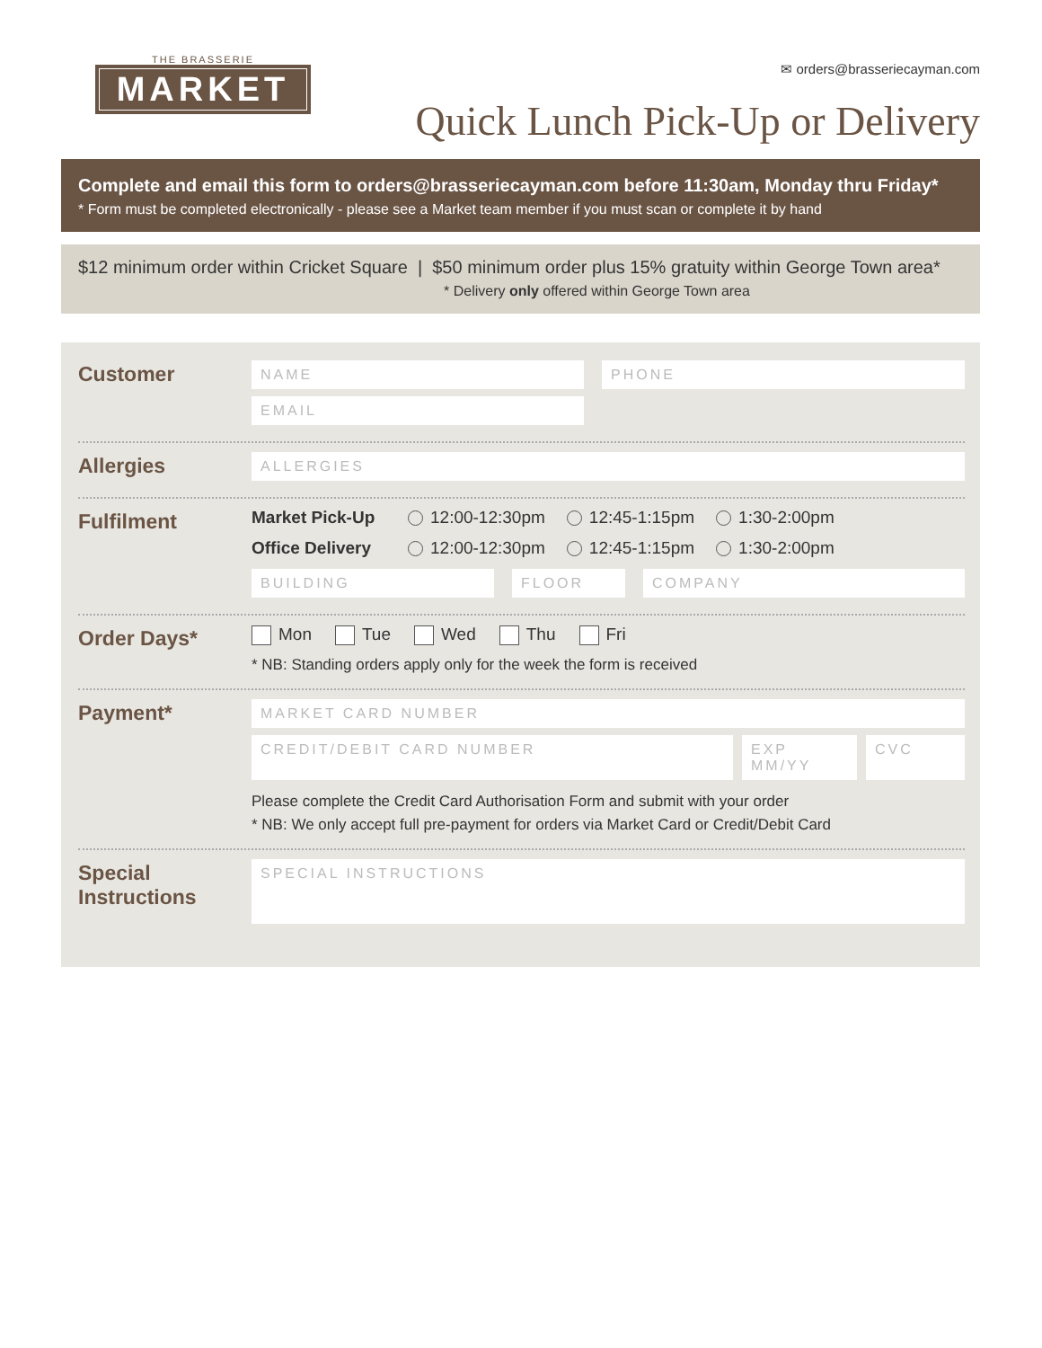THE BRASSERIE
MARKET
✉ orders@brasseriecayman.com
Quick Lunch Pick-Up or Delivery
Complete and email this form to orders@brasseriecayman.com before 11:30am, Monday thru Friday*
* Form must be completed electronically - please see a Market team member if you must scan or complete it by hand
$12 minimum order within Cricket Square | $50 minimum order plus 15% gratuity within George Town area*
* Delivery only offered within George Town area
Customer
NAME PHONE
EMAIL
Allergies
ALLERGIES
Fulfilment
Market Pick-Up 12:00-12:30pm 12:45-1:15pm 1:30-2:00pm
Office Delivery 12:00-12:30pm 12:45-1:15pm 1:30-2:00pm
BUILDING FLOOR COMPANY
Order Days*
Mon Tue Wed Thu Fri
* NB: Standing orders apply only for the week the form is received
Payment*
MARKET CARD NUMBER
CREDIT/DEBIT CARD NUMBER EXP MM/YY CVC
Please complete the Credit Card Authorisation Form and submit with your order
* NB: We only accept full pre-payment for orders via Market Card or Credit/Debit Card
Special
Instructions
SPECIAL INSTRUCTIONS